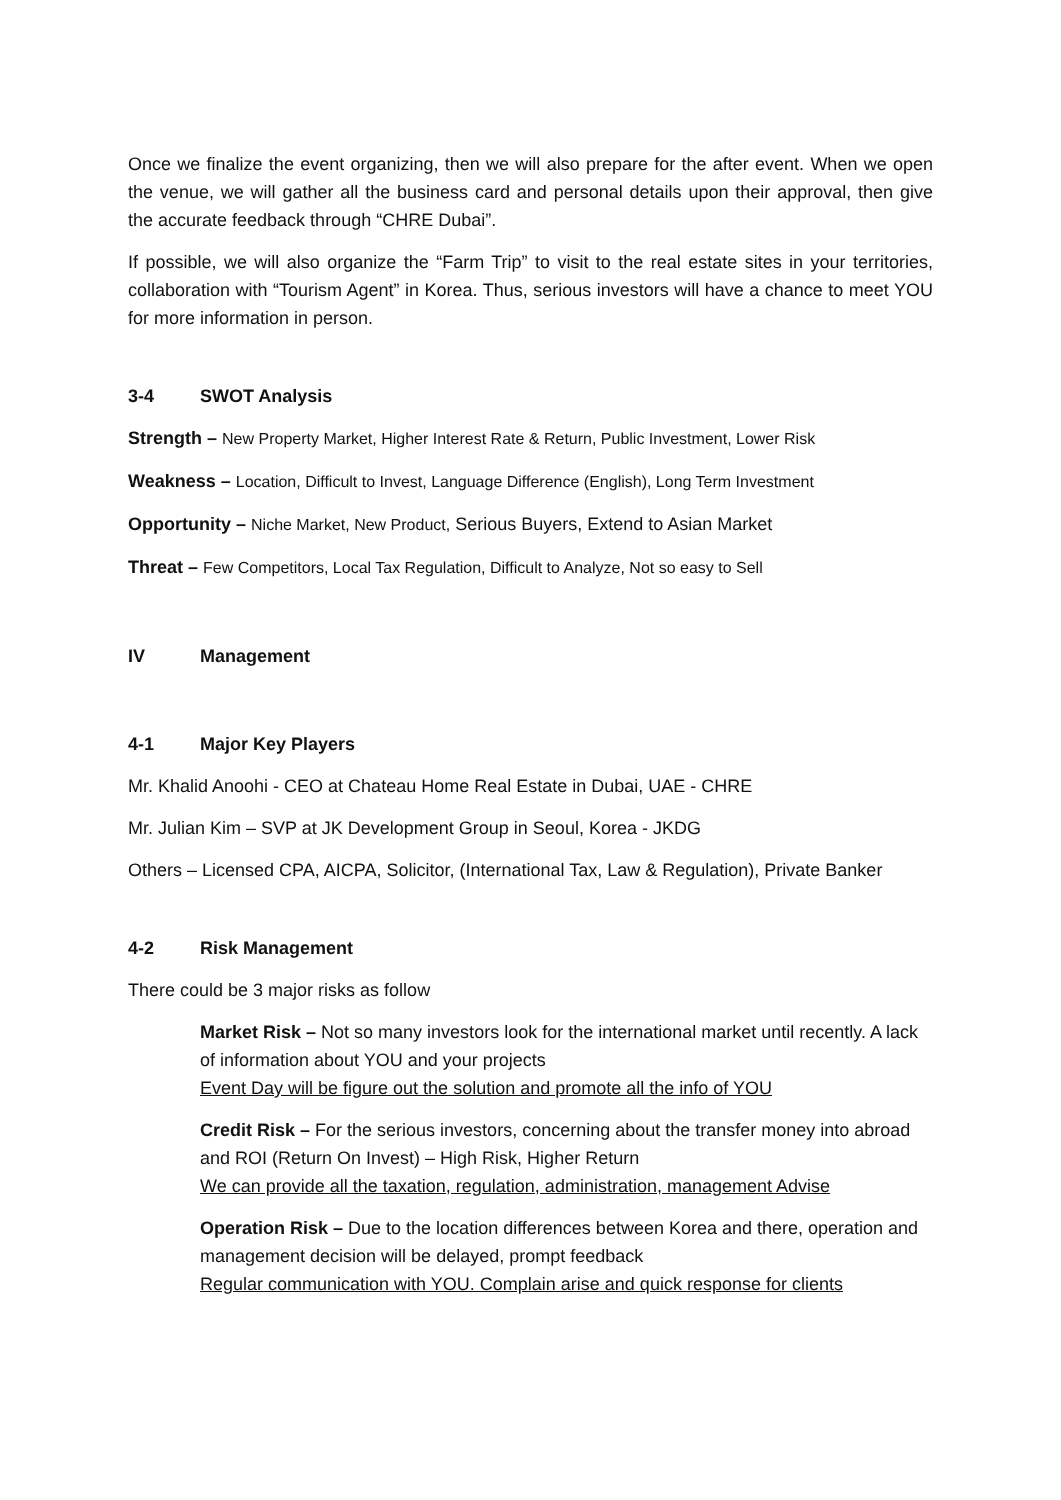Once we finalize the event organizing, then we will also prepare for the after event. When we open the venue, we will gather all the business card and personal details upon their approval, then give the accurate feedback through “CHRE Dubai”.
If possible, we will also organize the “Farm Trip” to visit to the real estate sites in your territories, collaboration with “Tourism Agent” in Korea. Thus, serious investors will have a chance to meet YOU for more information in person.
3-4 SWOT Analysis
Strength – New Property Market, Higher Interest Rate & Return, Public Investment, Lower Risk
Weakness – Location, Difficult to Invest, Language Difference (English), Long Term Investment
Opportunity – Niche Market, New Product, Serious Buyers, Extend to Asian Market
Threat – Few Competitors, Local Tax Regulation, Difficult to Analyze, Not so easy to Sell
IV Management
4-1 Major Key Players
Mr. Khalid Anoohi - CEO at Chateau Home Real Estate in Dubai, UAE - CHRE
Mr. Julian Kim – SVP at JK Development Group in Seoul, Korea - JKDG
Others – Licensed CPA, AICPA, Solicitor, (International Tax, Law & Regulation), Private Banker
4-2 Risk Management
There could be 3 major risks as follow
Market Risk – Not so many investors look for the international market until recently. A lack of information about YOU and your projects
Event Day will be figure out the solution and promote all the info of YOU
Credit Risk – For the serious investors, concerning about the transfer money into abroad and ROI (Return On Invest) – High Risk, Higher Return
We can provide all the taxation, regulation, administration, management Advise
Operation Risk – Due to the location differences between Korea and there, operation and management decision will be delayed, prompt feedback
Regular communication with YOU. Complain arise and quick response for clients